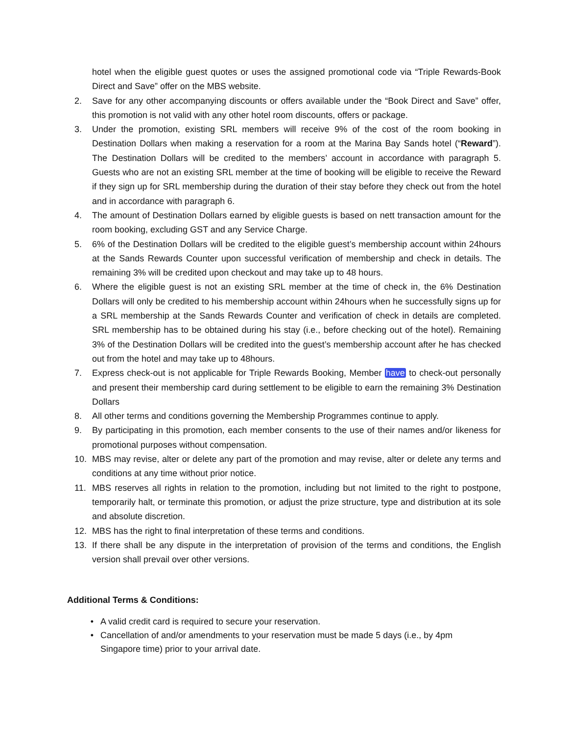hotel when the eligible guest quotes or uses the assigned promotional code via “Triple Rewards-Book Direct and Save” offer on the MBS website.
2. Save for any other accompanying discounts or offers available under the “Book Direct and Save” offer, this promotion is not valid with any other hotel room discounts, offers or package.
3. Under the promotion, existing SRL members will receive 9% of the cost of the room booking in Destination Dollars when making a reservation for a room at the Marina Bay Sands hotel (“Reward”). The Destination Dollars will be credited to the members’ account in accordance with paragraph 5. Guests who are not an existing SRL member at the time of booking will be eligible to receive the Reward if they sign up for SRL membership during the duration of their stay before they check out from the hotel and in accordance with paragraph 6.
4. The amount of Destination Dollars earned by eligible guests is based on nett transaction amount for the room booking, excluding GST and any Service Charge.
5. 6% of the Destination Dollars will be credited to the eligible guest’s membership account within 24hours at the Sands Rewards Counter upon successful verification of membership and check in details. The remaining 3% will be credited upon checkout and may take up to 48 hours.
6. Where the eligible guest is not an existing SRL member at the time of check in, the 6% Destination Dollars will only be credited to his membership account within 24hours when he successfully signs up for a SRL membership at the Sands Rewards Counter and verification of check in details are completed. SRL membership has to be obtained during his stay (i.e., before checking out of the hotel). Remaining 3% of the Destination Dollars will be credited into the guest’s membership account after he has checked out from the hotel and may take up to 48hours.
7. Express check-out is not applicable for Triple Rewards Booking, Member have to check-out personally and present their membership card during settlement to be eligible to earn the remaining 3% Destination Dollars
8. All other terms and conditions governing the Membership Programmes continue to apply.
9. By participating in this promotion, each member consents to the use of their names and/or likeness for promotional purposes without compensation.
10. MBS may revise, alter or delete any part of the promotion and may revise, alter or delete any terms and conditions at any time without prior notice.
11. MBS reserves all rights in relation to the promotion, including but not limited to the right to postpone, temporarily halt, or terminate this promotion, or adjust the prize structure, type and distribution at its sole and absolute discretion.
12. MBS has the right to final interpretation of these terms and conditions.
13. If there shall be any dispute in the interpretation of provision of the terms and conditions, the English version shall prevail over other versions.
Additional Terms & Conditions:
• A valid credit card is required to secure your reservation.
• Cancellation of and/or amendments to your reservation must be made 5 days (i.e., by 4pm
Singapore time) prior to your arrival date.